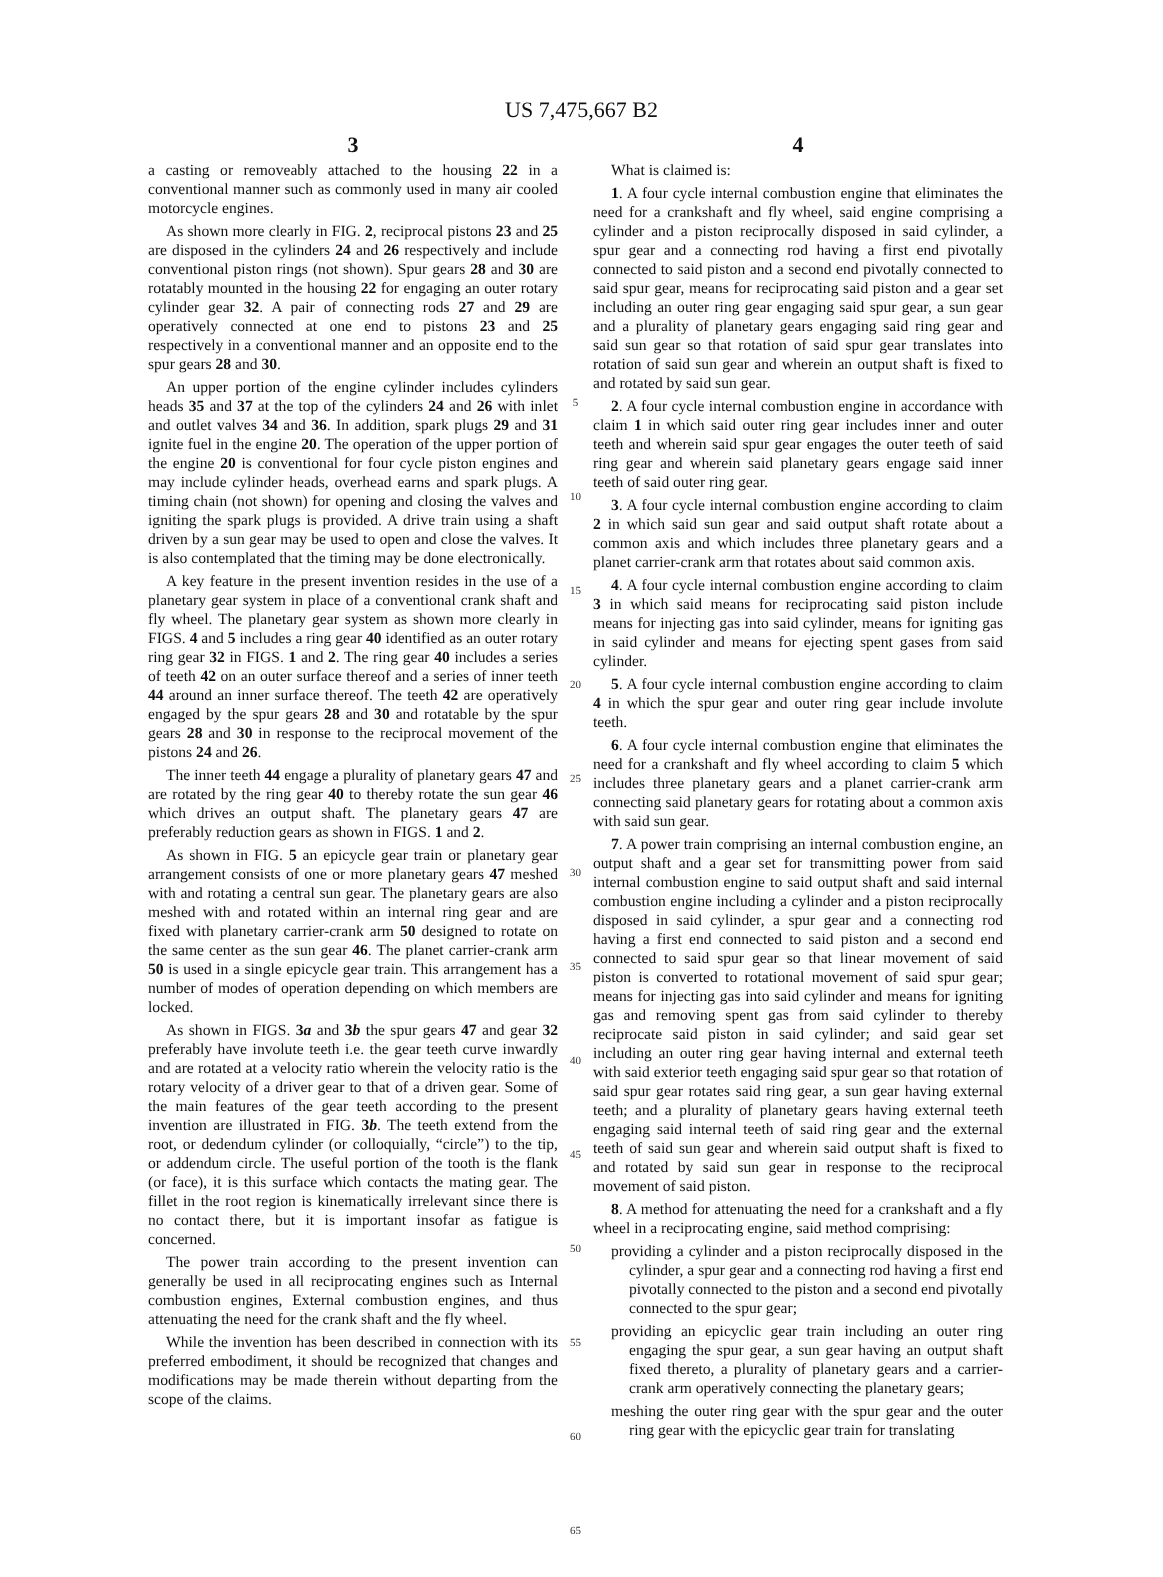US 7,475,667 B2
3
a casting or removeably attached to the housing 22 in a conventional manner such as commonly used in many air cooled motorcycle engines.
As shown more clearly in FIG. 2, reciprocal pistons 23 and 25 are disposed in the cylinders 24 and 26 respectively and include conventional piston rings (not shown). Spur gears 28 and 30 are rotatably mounted in the housing 22 for engaging an outer rotary cylinder gear 32. A pair of connecting rods 27 and 29 are operatively connected at one end to pistons 23 and 25 respectively in a conventional manner and an opposite end to the spur gears 28 and 30.
An upper portion of the engine cylinder includes cylinders heads 35 and 37 at the top of the cylinders 24 and 26 with inlet and outlet valves 34 and 36. In addition, spark plugs 29 and 31 ignite fuel in the engine 20. The operation of the upper portion of the engine 20 is conventional for four cycle piston engines and may include cylinder heads, overhead earns and spark plugs. A timing chain (not shown) for opening and closing the valves and igniting the spark plugs is provided. A drive train using a shaft driven by a sun gear may be used to open and close the valves. It is also contemplated that the timing may be done electronically.
A key feature in the present invention resides in the use of a planetary gear system in place of a conventional crank shaft and fly wheel. The planetary gear system as shown more clearly in FIGS. 4 and 5 includes a ring gear 40 identified as an outer rotary ring gear 32 in FIGS. 1 and 2. The ring gear 40 includes a series of teeth 42 on an outer surface thereof and a series of inner teeth 44 around an inner surface thereof. The teeth 42 are operatively engaged by the spur gears 28 and 30 and rotatable by the spur gears 28 and 30 in response to the reciprocal movement of the pistons 24 and 26.
The inner teeth 44 engage a plurality of planetary gears 47 and are rotated by the ring gear 40 to thereby rotate the sun gear 46 which drives an output shaft. The planetary gears 47 are preferably reduction gears as shown in FIGS. 1 and 2.
As shown in FIG. 5 an epicycle gear train or planetary gear arrangement consists of one or more planetary gears 47 meshed with and rotating a central sun gear. The planetary gears are also meshed with and rotated within an internal ring gear and are fixed with planetary carrier-crank arm 50 designed to rotate on the same center as the sun gear 46. The planet carrier-crank arm 50 is used in a single epicycle gear train. This arrangement has a number of modes of operation depending on which members are locked.
As shown in FIGS. 3a and 3b the spur gears 47 and gear 32 preferably have involute teeth i.e. the gear teeth curve inwardly and are rotated at a velocity ratio wherein the velocity ratio is the rotary velocity of a driver gear to that of a driven gear. Some of the main features of the gear teeth according to the present invention are illustrated in FIG. 3b. The teeth extend from the root, or dedendum cylinder (or colloquially, “circle”) to the tip, or addendum circle. The useful portion of the tooth is the flank (or face), it is this surface which contacts the mating gear. The fillet in the root region is kinematically irrelevant since there is no contact there, but it is important insofar as fatigue is concerned.
The power train according to the present invention can generally be used in all reciprocating engines such as Internal combustion engines, External combustion engines, and thus attenuating the need for the crank shaft and the fly wheel.
While the invention has been described in connection with its preferred embodiment, it should be recognized that changes and modifications may be made therein without departing from the scope of the claims.
5
10
15
20
25
30
35
40
45
50
55
60
65
4
What is claimed is:
1. A four cycle internal combustion engine that eliminates the need for a crankshaft and fly wheel, said engine comprising a cylinder and a piston reciprocally disposed in said cylinder, a spur gear and a connecting rod having a first end pivotally connected to said piston and a second end pivotally connected to said spur gear, means for reciprocating said piston and a gear set including an outer ring gear engaging said spur gear, a sun gear and a plurality of planetary gears engaging said ring gear and said sun gear so that rotation of said spur gear translates into rotation of said sun gear and wherein an output shaft is fixed to and rotated by said sun gear.
2. A four cycle internal combustion engine in accordance with claim 1 in which said outer ring gear includes inner and outer teeth and wherein said spur gear engages the outer teeth of said ring gear and wherein said planetary gears engage said inner teeth of said outer ring gear.
3. A four cycle internal combustion engine according to claim 2 in which said sun gear and said output shaft rotate about a common axis and which includes three planetary gears and a planet carrier-crank arm that rotates about said common axis.
4. A four cycle internal combustion engine according to claim 3 in which said means for reciprocating said piston include means for injecting gas into said cylinder, means for igniting gas in said cylinder and means for ejecting spent gases from said cylinder.
5. A four cycle internal combustion engine according to claim 4 in which the spur gear and outer ring gear include involute teeth.
6. A four cycle internal combustion engine that eliminates the need for a crankshaft and fly wheel according to claim 5 which includes three planetary gears and a planet carrier-crank arm connecting said planetary gears for rotating about a common axis with said sun gear.
7. A power train comprising an internal combustion engine, an output shaft and a gear set for transmitting power from said internal combustion engine to said output shaft and said internal combustion engine including a cylinder and a piston reciprocally disposed in said cylinder, a spur gear and a connecting rod having a first end connected to said piston and a second end connected to said spur gear so that linear movement of said piston is converted to rotational movement of said spur gear; means for injecting gas into said cylinder and means for igniting gas and removing spent gas from said cylinder to thereby reciprocate said piston in said cylinder; and said gear set including an outer ring gear having internal and external teeth with said exterior teeth engaging said spur gear so that rotation of said spur gear rotates said ring gear, a sun gear having external teeth; and a plurality of planetary gears having external teeth engaging said internal teeth of said ring gear and the external teeth of said sun gear and wherein said output shaft is fixed to and rotated by said sun gear in response to the reciprocal movement of said piston.
8. A method for attenuating the need for a crankshaft and a fly wheel in a reciprocating engine, said method comprising:
providing a cylinder and a piston reciprocally disposed in the cylinder, a spur gear and a connecting rod having a first end pivotally connected to the piston and a second end pivotally connected to the spur gear;
providing an epicyclic gear train including an outer ring engaging the spur gear, a sun gear having an output shaft fixed thereto, a plurality of planetary gears and a carrier-crank arm operatively connecting the planetary gears;
meshing the outer ring gear with the spur gear and the outer ring gear with the epicyclic gear train for translating